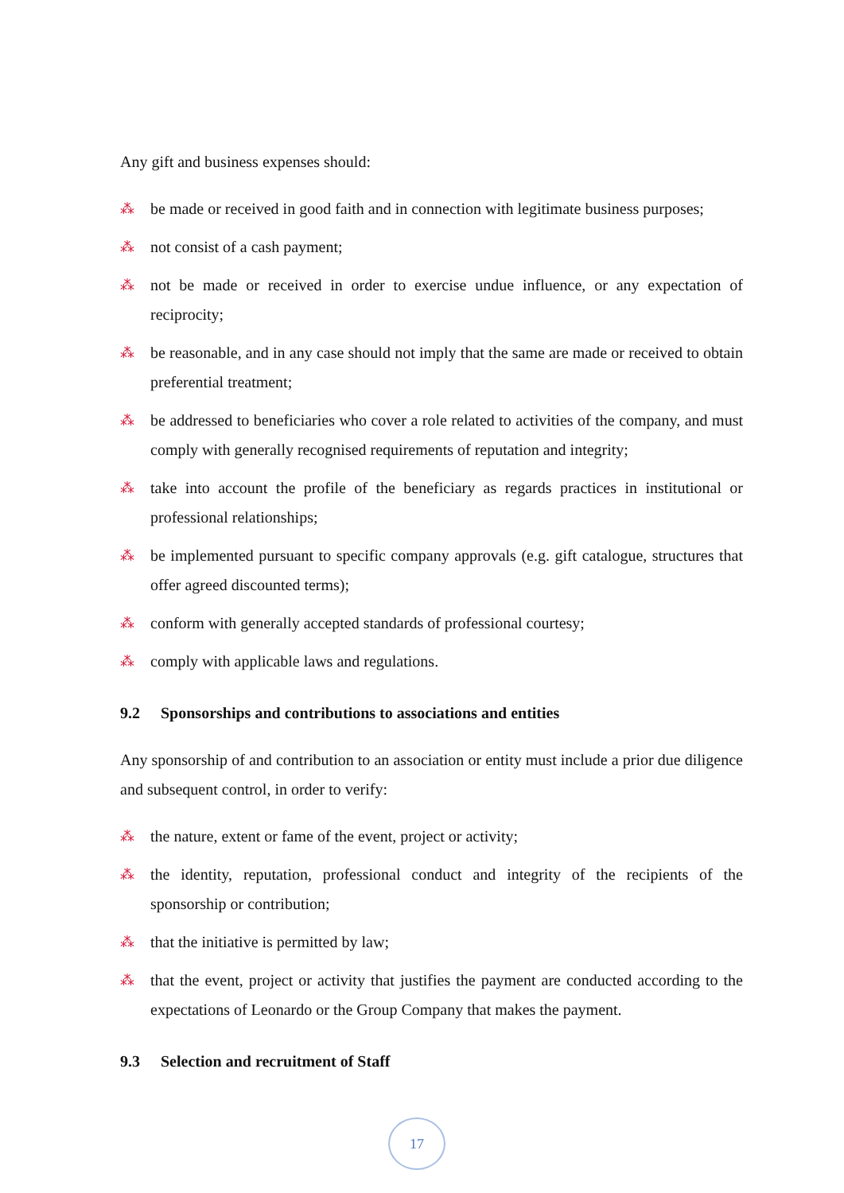Any gift and business expenses should:
⁂ be made or received in good faith and in connection with legitimate business purposes;
⁂ not consist of a cash payment;
⁂ not be made or received in order to exercise undue influence, or any expectation of reciprocity;
⁂ be reasonable, and in any case should not imply that the same are made or received to obtain preferential treatment;
⁂ be addressed to beneficiaries who cover a role related to activities of the company, and must comply with generally recognised requirements of reputation and integrity;
⁂ take into account the profile of the beneficiary as regards practices in institutional or professional relationships;
⁂ be implemented pursuant to specific company approvals (e.g. gift catalogue, structures that offer agreed discounted terms);
⁂ conform with generally accepted standards of professional courtesy;
⁂ comply with applicable laws and regulations.
9.2 Sponsorships and contributions to associations and entities
Any sponsorship of and contribution to an association or entity must include a prior due diligence and subsequent control, in order to verify:
⁂ the nature, extent or fame of the event, project or activity;
⁂ the identity, reputation, professional conduct and integrity of the recipients of the sponsorship or contribution;
⁂ that the initiative is permitted by law;
⁂ that the event, project or activity that justifies the payment are conducted according to the expectations of Leonardo or the Group Company that makes the payment.
9.3 Selection and recruitment of Staff
17